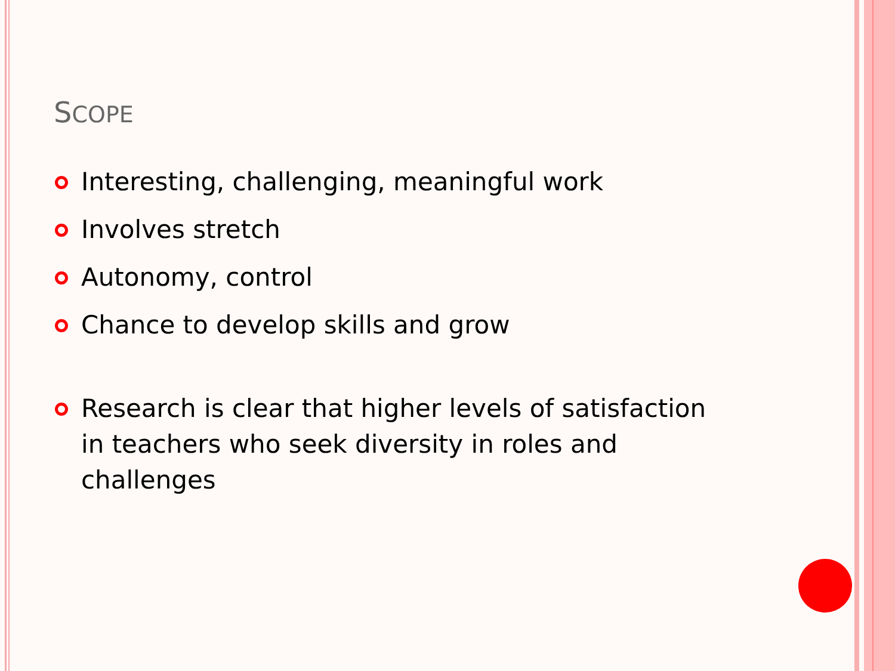SCOPE
Interesting, challenging, meaningful work
Involves stretch
Autonomy, control
Chance to develop skills and grow
Research is clear that higher levels of satisfaction in teachers who seek diversity in roles and challenges